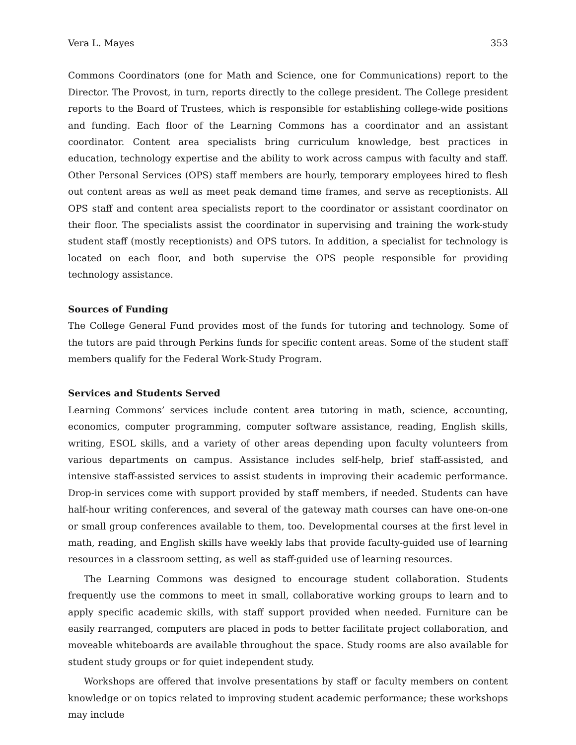Vera L. Mayes 353
Commons Coordinators (one for Math and Science, one for Communications) report to the Director. The Provost, in turn, reports directly to the college president. The College president reports to the Board of Trustees, which is responsible for establishing college-wide positions and funding. Each floor of the Learning Commons has a coordinator and an assistant coordinator. Content area specialists bring curriculum knowledge, best practices in education, technology expertise and the ability to work across campus with faculty and staff. Other Personal Services (OPS) staff members are hourly, temporary employees hired to flesh out content areas as well as meet peak demand time frames, and serve as receptionists. All OPS staff and content area specialists report to the coordinator or assistant coordinator on their floor. The specialists assist the coordinator in supervising and training the work-study student staff (mostly receptionists) and OPS tutors. In addition, a specialist for technology is located on each floor, and both supervise the OPS people responsible for providing technology assistance.
Sources of Funding
The College General Fund provides most of the funds for tutoring and technology. Some of the tutors are paid through Perkins funds for specific content areas. Some of the student staff members qualify for the Federal Work-Study Program.
Services and Students Served
Learning Commons’ services include content area tutoring in math, science, accounting, economics, computer programming, computer software assistance, reading, English skills, writing, ESOL skills, and a variety of other areas depending upon faculty volunteers from various departments on campus. Assistance includes self-help, brief staff-assisted, and intensive staff-assisted services to assist students in improving their academic performance. Drop-in services come with support provided by staff members, if needed. Students can have half-hour writing conferences, and several of the gateway math courses can have one-on-one or small group conferences available to them, too. Developmental courses at the first level in math, reading, and English skills have weekly labs that provide faculty-guided use of learning resources in a classroom setting, as well as staff-guided use of learning resources.
The Learning Commons was designed to encourage student collaboration. Students frequently use the commons to meet in small, collaborative working groups to learn and to apply specific academic skills, with staff support provided when needed. Furniture can be easily rearranged, computers are placed in pods to better facilitate project collaboration, and moveable whiteboards are available throughout the space. Study rooms are also available for student study groups or for quiet independent study.
Workshops are offered that involve presentations by staff or faculty members on content knowledge or on topics related to improving student academic performance; these workshops may include